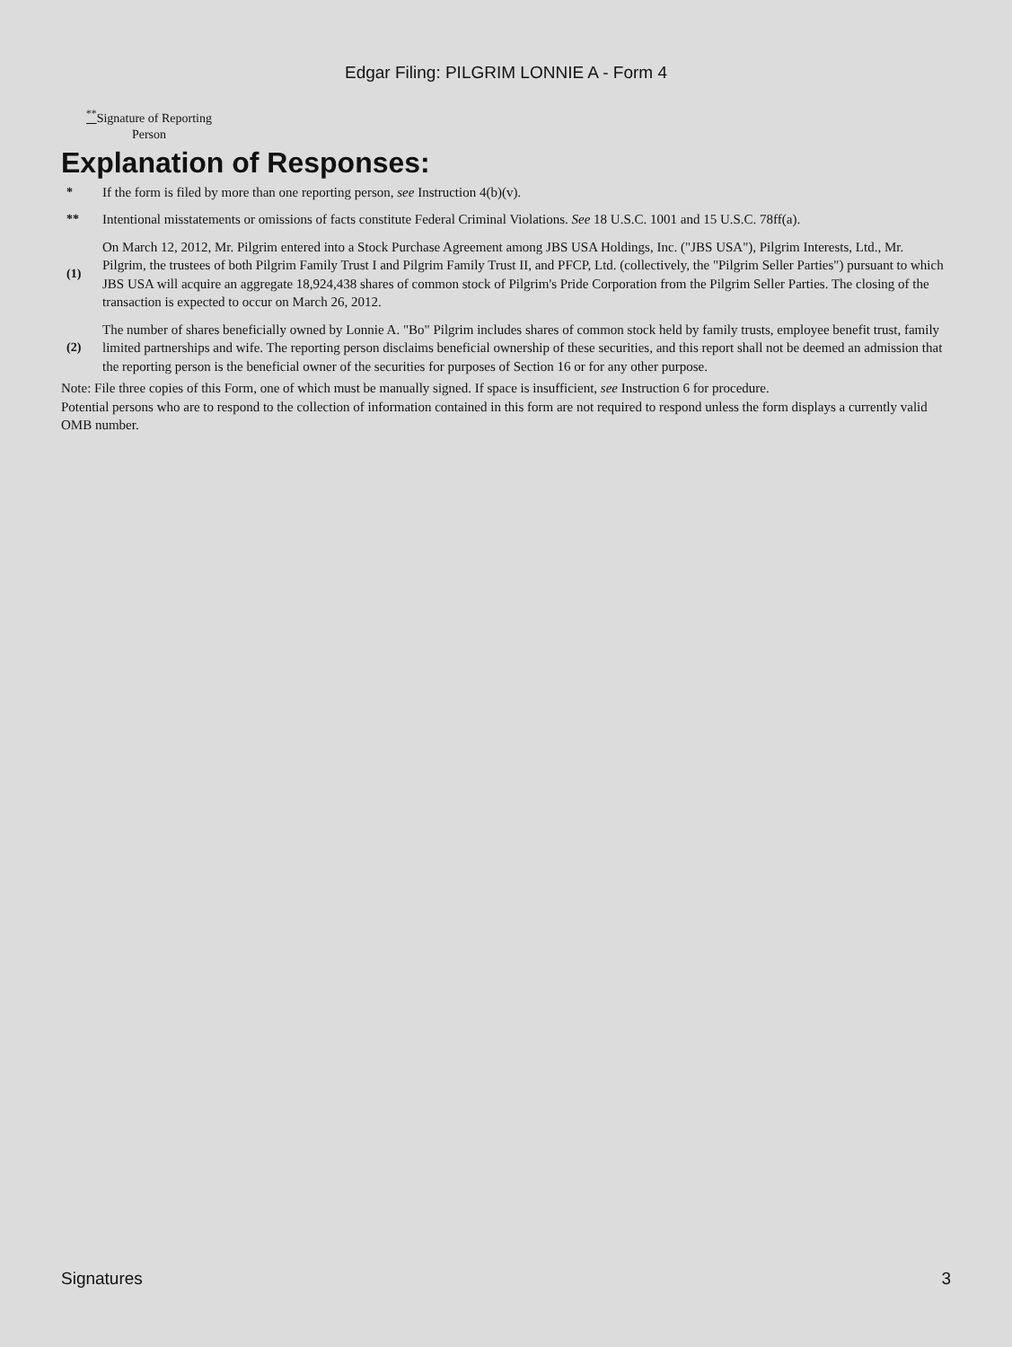Edgar Filing: PILGRIM LONNIE A - Form 4
<sup>**</sup> Signature of Reporting Person
Explanation of Responses:
| * | If the form is filed by more than one reporting person, see Instruction 4(b)(v). |
| ** | Intentional misstatements or omissions of facts constitute Federal Criminal Violations. See 18 U.S.C. 1001 and 15 U.S.C. 78ff(a). |
| (1) | On March 12, 2012, Mr. Pilgrim entered into a Stock Purchase Agreement among JBS USA Holdings, Inc. ("JBS USA"), Pilgrim Interests, Ltd., Mr. Pilgrim, the trustees of both Pilgrim Family Trust I and Pilgrim Family Trust II, and PFCP, Ltd. (collectively, the "Pilgrim Seller Parties") pursuant to which JBS USA will acquire an aggregate 18,924,438 shares of common stock of Pilgrim's Pride Corporation from the Pilgrim Seller Parties. The closing of the transaction is expected to occur on March 26, 2012. |
| (2) | The number of shares beneficially owned by Lonnie A. "Bo" Pilgrim includes shares of common stock held by family trusts, employee benefit trust, family limited partnerships and wife. The reporting person disclaims beneficial ownership of these securities, and this report shall not be deemed an admission that the reporting person is the beneficial owner of the securities for purposes of Section 16 or for any other purpose. |
Note: File three copies of this Form, one of which must be manually signed. If space is insufficient, see Instruction 6 for procedure.
Potential persons who are to respond to the collection of information contained in this form are not required to respond unless the form displays a currently valid OMB number.
Signatures 3